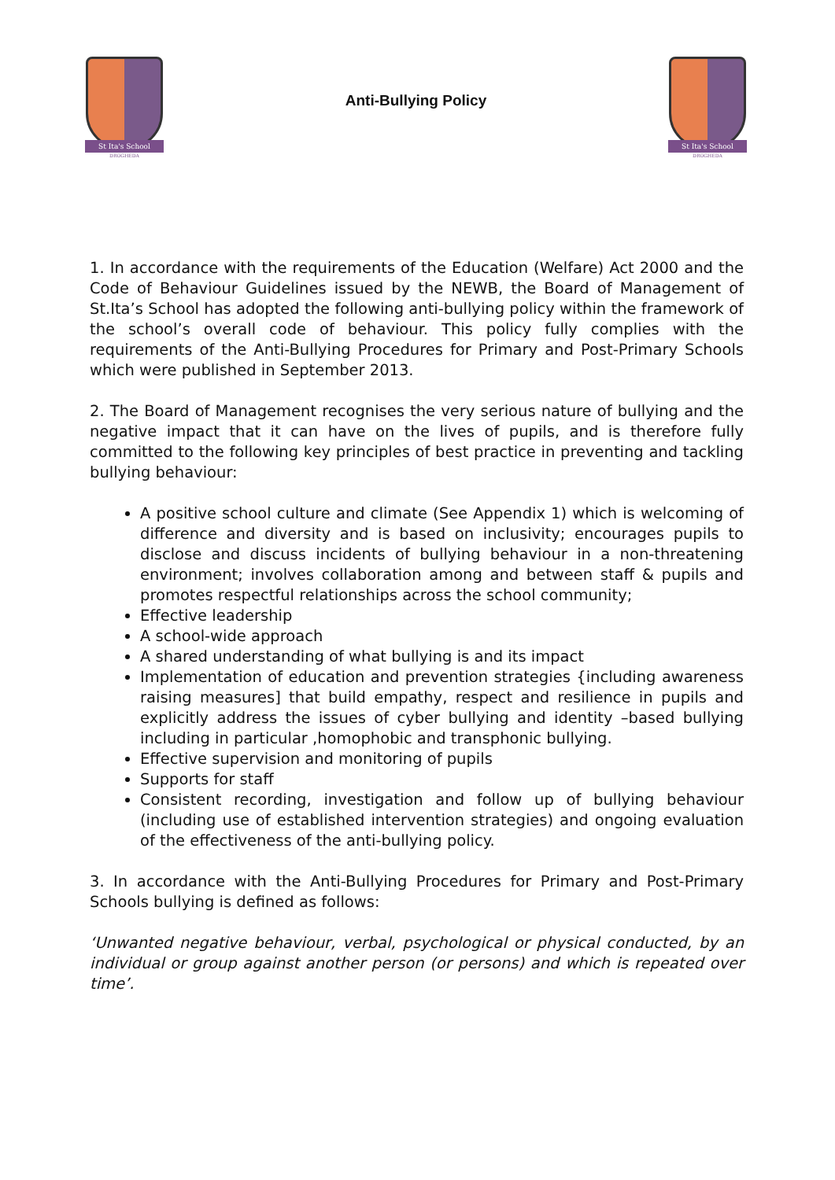St Ita's School
DROGHEDA
Anti-Bullying Policy
St Ita's School
DROGHEDA
1. In accordance with the requirements of the Education (Welfare) Act 2000 and the Code of Behaviour Guidelines issued by the NEWB, the Board of Management of St.Ita’s School has adopted the following anti-bullying policy within the framework of the school’s overall code of behaviour. This policy fully complies with the requirements of the Anti-Bullying Procedures for Primary and Post-Primary Schools which were published in September 2013.
2. The Board of Management recognises the very serious nature of bullying and the negative impact that it can have on the lives of pupils, and is therefore fully committed to the following key principles of best practice in preventing and tackling bullying behaviour:
A positive school culture and climate (See Appendix 1) which is welcoming of difference and diversity and is based on inclusivity; encourages pupils to disclose and discuss incidents of bullying behaviour in a non-threatening environment; involves collaboration among and between staff & pupils and promotes respectful relationships across the school community;
Effective leadership
A school-wide approach
A shared understanding of what bullying is and its impact
Implementation of education and prevention strategies {including awareness raising measures] that build empathy, respect and resilience in pupils and explicitly address the issues of cyber bullying and identity –based bullying including in particular ,homophobic and transphonic bullying.
Effective supervision and monitoring of pupils
Supports for staff
Consistent recording, investigation and follow up of bullying behaviour (including use of established intervention strategies) and ongoing evaluation of the effectiveness of the anti-bullying policy.
3. In accordance with the Anti-Bullying Procedures for Primary and Post-Primary Schools bullying is defined as follows:
‘Unwanted negative behaviour, verbal, psychological or physical conducted, by an individual or group against another person (or persons) and which is repeated over time’.